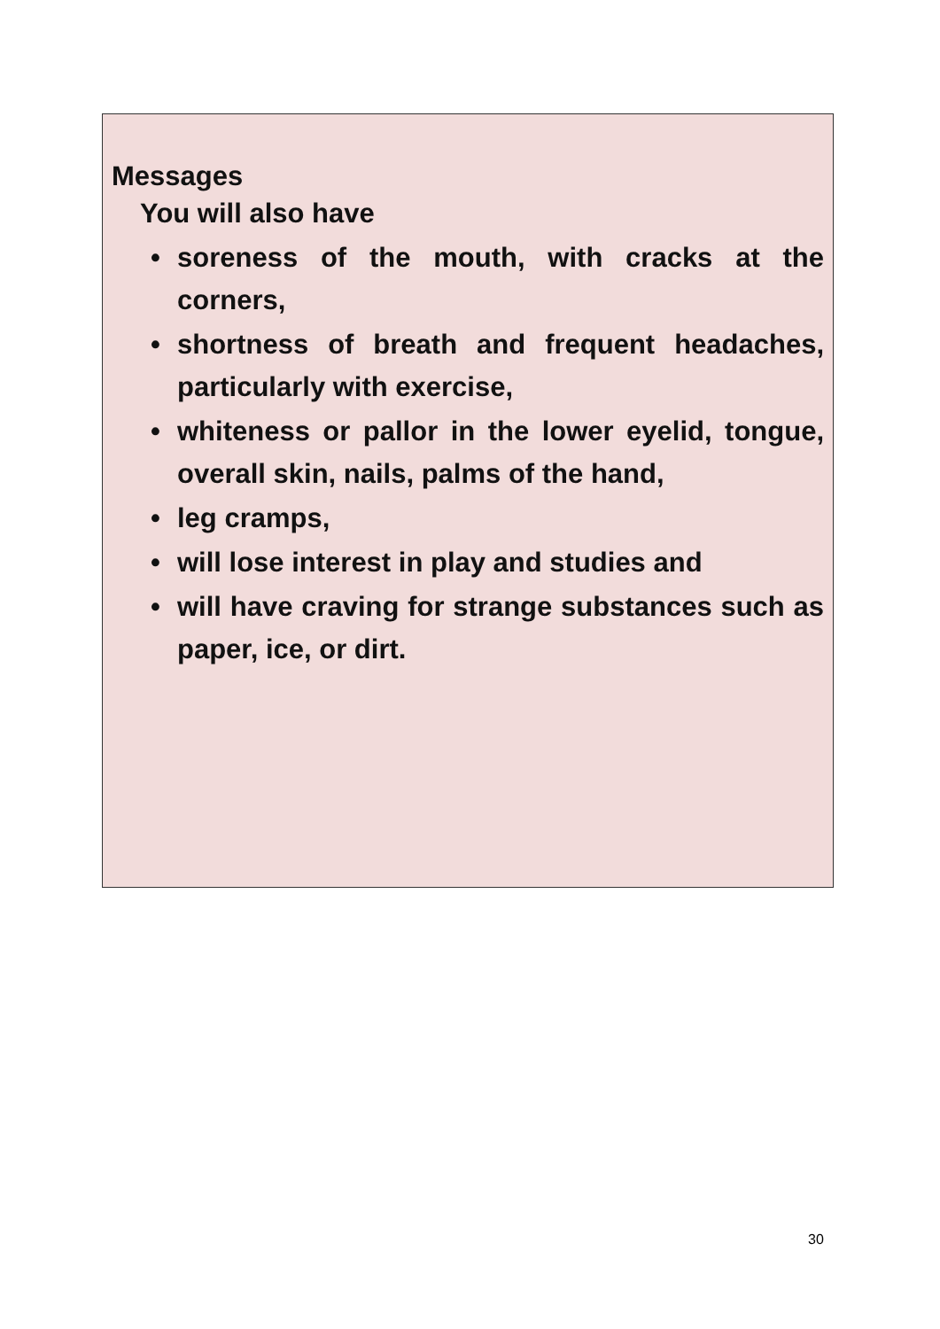Messages
You will also have
• soreness of the mouth, with cracks at the corners,
• shortness of breath and frequent headaches, particularly with exercise,
• whiteness or pallor in the lower eyelid, tongue, overall skin, nails, palms of the hand,
• leg cramps,
• will lose interest in play and studies and
• will have craving for strange substances such as paper, ice, or dirt.
30